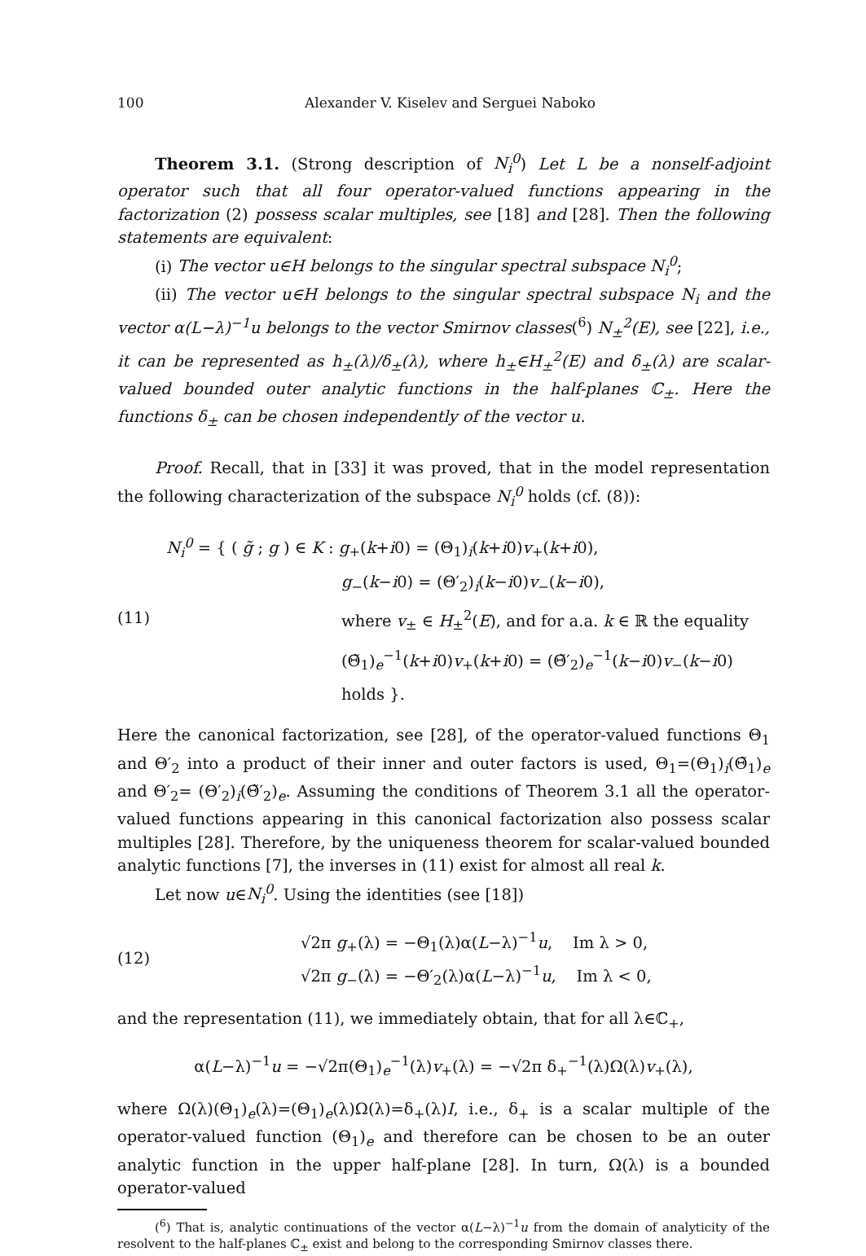100 Alexander V. Kiselev and Serguei Naboko
Theorem 3.1. (Strong description of N<sub>i</sub><sup>0</sup>) Let L be a nonself-adjoint operator such that all four operator-valued functions appearing in the factorization (2) possess scalar multiples, see [18] and [28]. Then the following statements are equivalent:
(i) The vector u∈H belongs to the singular spectral subspace N<sub>i</sub><sup>0</sup>;
(ii) The vector u∈H belongs to the singular spectral subspace N<sub>i</sub> and the vector α(L−λ)<sup>−1</sup>u belongs to the vector Smirnov classes(<sup>6</sup>) N<sub>±</sub><sup>2</sup>(E), see [22], i.e., it can be represented as h<sub>±</sub>(λ)/δ<sub>±</sub>(λ), where h<sub>±</sub>∈H<sub>±</sub><sup>2</sup>(E) and δ<sub>±</sub>(λ) are scalar-valued bounded outer analytic functions in the half-planes ℂ<sub>±</sub>. Here the functions δ<sub>±</sub> can be chosen independently of the vector u.
Proof. Recall, that in [33] it was proved, that in the model representation the following characterization of the subspace N<sub>i</sub><sup>0</sup> holds (cf. (8)):
(11)
N<sub>i</sub><sup>0</sup> = { ( g̃ ; g ) ∈ K : g<sub>+</sub>(k+i0) = (Θ<sub>1</sub>)<sub>i</sub>(k+i0)v<sub>+</sub>(k+i0),
g<sub>−</sub>(k−i0) = (Θ′<sub>2</sub>)<sub>i</sub>(k−i0)v<sub>−</sub>(k−i0),
where v<sub>±</sub> ∈ H<sub>±</sub><sup>2</sup>(E), and for a.a. k ∈ ℝ the equality
(Θ̃<sub>1</sub>)<sub>e</sub><sup>−1</sup>(k+i0)v<sub>+</sub>(k+i0) = (Θ̃′<sub>2</sub>)<sub>e</sub><sup>−1</sup>(k−i0)v<sub>−</sub>(k−i0) holds }.
Here the canonical factorization, see [28], of the operator-valued functions Θ<sub>1</sub> and Θ′<sub>2</sub> into a product of their inner and outer factors is used, Θ<sub>1</sub>=(Θ<sub>1</sub>)<sub>i</sub>(Θ̃<sub>1</sub>)<sub>e</sub> and Θ′<sub>2</sub>= (Θ′<sub>2</sub>)<sub>i</sub>(Θ̃′<sub>2</sub>)<sub>e</sub>. Assuming the conditions of Theorem 3.1 all the operator-valued functions appearing in this canonical factorization also possess scalar multiples [28]. Therefore, by the uniqueness theorem for scalar-valued bounded analytic functions [7], the inverses in (11) exist for almost all real k.
Let now u∈N<sub>i</sub><sup>0</sup>. Using the identities (see [18])
(12)
√2π g<sub>+</sub>(λ) = −Θ<sub>1</sub>(λ)α(L−λ)<sup>−1</sup>u, Im λ > 0,
√2π g<sub>−</sub>(λ) = −Θ′<sub>2</sub>(λ)α(L−λ)<sup>−1</sup>u, Im λ < 0,
and the representation (11), we immediately obtain, that for all λ∈ℂ<sub>+</sub>,
α(L−λ)<sup>−1</sup>u = −√2π(Θ<sub>1</sub>)<sub>e</sub><sup>−1</sup>(λ)v<sub>+</sub>(λ) = −√2π δ<sub>+</sub><sup>−1</sup>(λ)Ω(λ)v<sub>+</sub>(λ),
where Ω(λ)(Θ<sub>1</sub>)<sub>e</sub>(λ)=(Θ<sub>1</sub>)<sub>e</sub>(λ)Ω(λ)=δ<sub>+</sub>(λ)I, i.e., δ<sub>+</sub> is a scalar multiple of the operator-valued function (Θ<sub>1</sub>)<sub>e</sub> and therefore can be chosen to be an outer analytic function in the upper half-plane [28]. In turn, Ω(λ) is a bounded operator-valued
(<sup>6</sup>) That is, analytic continuations of the vector α(L−λ)<sup>−1</sup>u from the domain of analyticity of the resolvent to the half-planes ℂ<sub>±</sub> exist and belong to the corresponding Smirnov classes there.